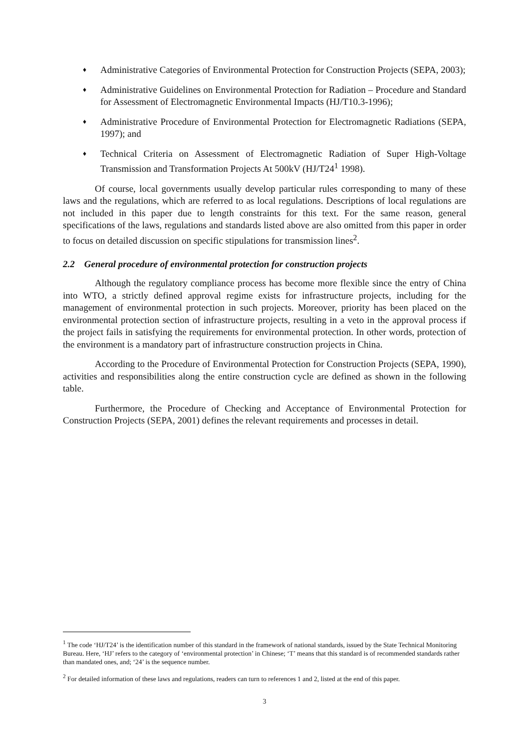♦ Administrative Categories of Environmental Protection for Construction Projects (SEPA, 2003);
♦ Administrative Guidelines on Environmental Protection for Radiation – Procedure and Standard for Assessment of Electromagnetic Environmental Impacts (HJ/T10.3-1996);
♦ Administrative Procedure of Environmental Protection for Electromagnetic Radiations (SEPA, 1997); and
♦ Technical Criteria on Assessment of Electromagnetic Radiation of Super High-Voltage Transmission and Transformation Projects At 500kV (HJ/T24<sup>1</sup> 1998).
Of course, local governments usually develop particular rules corresponding to many of these laws and the regulations, which are referred to as local regulations. Descriptions of local regulations are not included in this paper due to length constraints for this text. For the same reason, general specifications of the laws, regulations and standards listed above are also omitted from this paper in order to focus on detailed discussion on specific stipulations for transmission lines<sup>2</sup>.
2.2 General procedure of environmental protection for construction projects
Although the regulatory compliance process has become more flexible since the entry of China into WTO, a strictly defined approval regime exists for infrastructure projects, including for the management of environmental protection in such projects. Moreover, priority has been placed on the environmental protection section of infrastructure projects, resulting in a veto in the approval process if the project fails in satisfying the requirements for environmental protection. In other words, protection of the environment is a mandatory part of infrastructure construction projects in China.
According to the Procedure of Environmental Protection for Construction Projects (SEPA, 1990), activities and responsibilities along the entire construction cycle are defined as shown in the following table.
Furthermore, the Procedure of Checking and Acceptance of Environmental Protection for Construction Projects (SEPA, 2001) defines the relevant requirements and processes in detail.
<sup>1</sup> The code ‘HJ/T24’ is the identification number of this standard in the framework of national standards, issued by the State Technical Monitoring Bureau. Here, ‘HJ’ refers to the category of ‘environmental protection’ in Chinese; ‘T’ means that this standard is of recommended standards rather than mandated ones, and; ‘24’ is the sequence number.
<sup>2</sup> For detailed information of these laws and regulations, readers can turn to references 1 and 2, listed at the end of this paper.
3